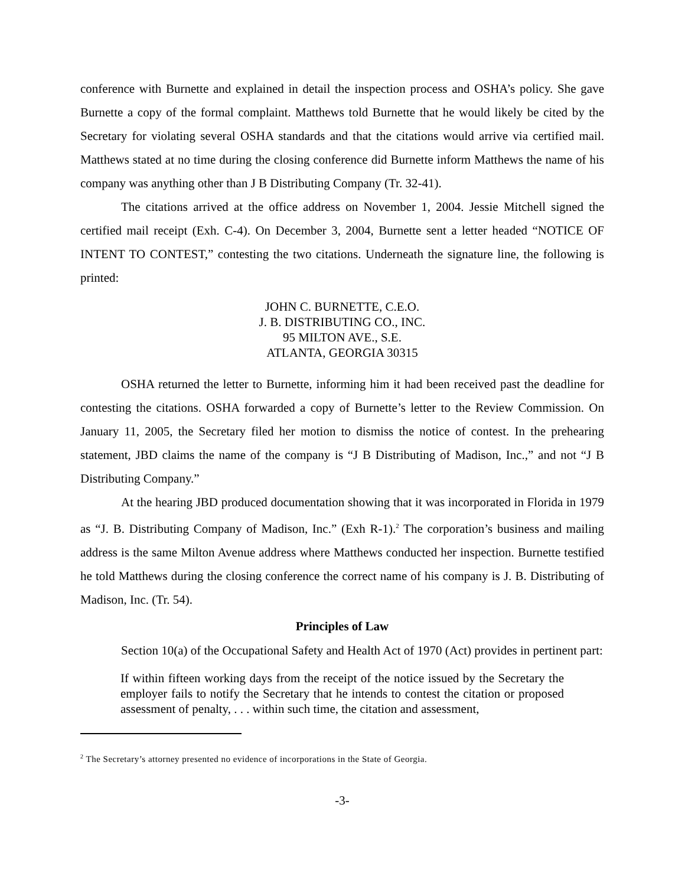conference with Burnette and explained in detail the inspection process and OSHA’s policy. She gave Burnette a copy of the formal complaint. Matthews told Burnette that he would likely be cited by the Secretary for violating several OSHA standards and that the citations would arrive via certified mail. Matthews stated at no time during the closing conference did Burnette inform Matthews the name of his company was anything other than J B Distributing Company (Tr. 32-41).
The citations arrived at the office address on November 1, 2004. Jessie Mitchell signed the certified mail receipt (Exh. C-4). On December 3, 2004, Burnette sent a letter headed “NOTICE OF INTENT TO CONTEST,” contesting the two citations. Underneath the signature line, the following is printed:
JOHN C. BURNETTE, C.E.O.
J. B. DISTRIBUTING CO., INC.
95 MILTON AVE., S.E.
ATLANTA, GEORGIA 30315
OSHA returned the letter to Burnette, informing him it had been received past the deadline for contesting the citations. OSHA forwarded a copy of Burnette’s letter to the Review Commission. On January 11, 2005, the Secretary filed her motion to dismiss the notice of contest. In the prehearing statement, JBD claims the name of the company is “J B Distributing of Madison, Inc.,” and not “J B Distributing Company.”
At the hearing JBD produced documentation showing that it was incorporated in Florida in 1979 as “J. B. Distributing Company of Madison, Inc.” (Exh R-1).<sup>2</sup> The corporation’s business and mailing address is the same Milton Avenue address where Matthews conducted her inspection. Burnette testified he told Matthews during the closing conference the correct name of his company is J. B. Distributing of Madison, Inc. (Tr. 54).
Principles of Law
Section 10(a) of the Occupational Safety and Health Act of 1970 (Act) provides in pertinent part:
If within fifteen working days from the receipt of the notice issued by the Secretary the employer fails to notify the Secretary that he intends to contest the citation or proposed assessment of penalty, . . . within such time, the citation and assessment,
<sup>2</sup> The Secretary’s attorney presented no evidence of incorporations in the State of Georgia.
-3-